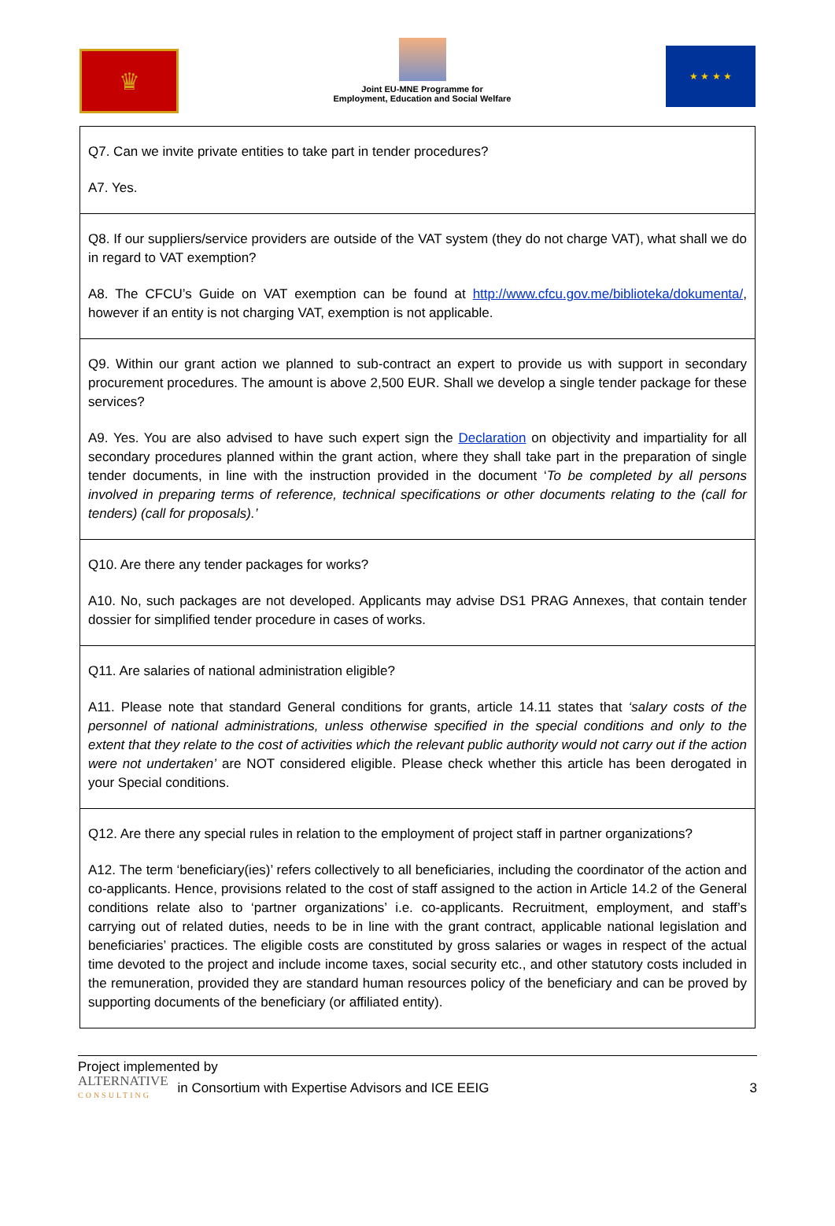♛
Joint EU-MNE Programme for
Employment, Education and Social Welfare
★ ★ ★ ★
| Q7. Can we invite private entities to take part in tender procedures? A7. Yes. |
| Q8. If our suppliers/service providers are outside of the VAT system (they do not charge VAT), what shall we do in regard to VAT exemption? A8. The CFCU’s Guide on VAT exemption can be found at http://www.cfcu.gov.me/biblioteka/dokumenta/ , however if an entity is not charging VAT, exemption is not applicable. |
| Q9. Within our grant action we planned to sub-contract an expert to provide us with support in secondary procurement procedures. The amount is above 2,500 EUR. Shall we develop a single tender package for these services? A9. Yes. You are also advised to have such expert sign the Declaration on objectivity and impartiality for all secondary procedures planned within the grant action, where they shall take part in the preparation of single tender documents, in line with the instruction provided in the document ‘ To be completed by all persons involved in preparing terms of reference, technical specifications or other documents relating to the (call for tenders) (call for proposals).’ |
| Q10. Are there any tender packages for works? A10. No, such packages are not developed. Applicants may advise DS1 PRAG Annexes, that contain tender dossier for simplified tender procedure in cases of works. |
| Q11. Are salaries of national administration eligible? A11. Please note that standard General conditions for grants, article 14.11 states that ‘salary costs of the personnel of national administrations, unless otherwise specified in the special conditions and only to the extent that they relate to the cost of activities which the relevant public authority would not carry out if the action were not undertaken’ are NOT considered eligible. Please check whether this article has been derogated in your Special conditions. |
| Q12. Are there any special rules in relation to the employment of project staff in partner organizations? A12. The term ‘beneficiary(ies)’ refers collectively to all beneficiaries, including the coordinator of the action and co-applicants. Hence, provisions related to the cost of staff assigned to the action in Article 14.2 of the General conditions relate also to ‘partner organizations’ i.e. co-applicants. Recruitment, employment, and staff’s carrying out of related duties, needs to be in line with the grant contract, applicable national legislation and beneficiaries’ practices. The eligible costs are constituted by gross salaries or wages in respect of the actual time devoted to the project and include income taxes, social security etc., and other statutory costs included in the remuneration, provided they are standard human resources policy of the beneficiary and can be proved by supporting documents of the beneficiary (or affiliated entity). |
Project implemented by
ALTERNATIVE
CONSULTING
in Consortium with Expertise Advisors and ICE EEIG
3